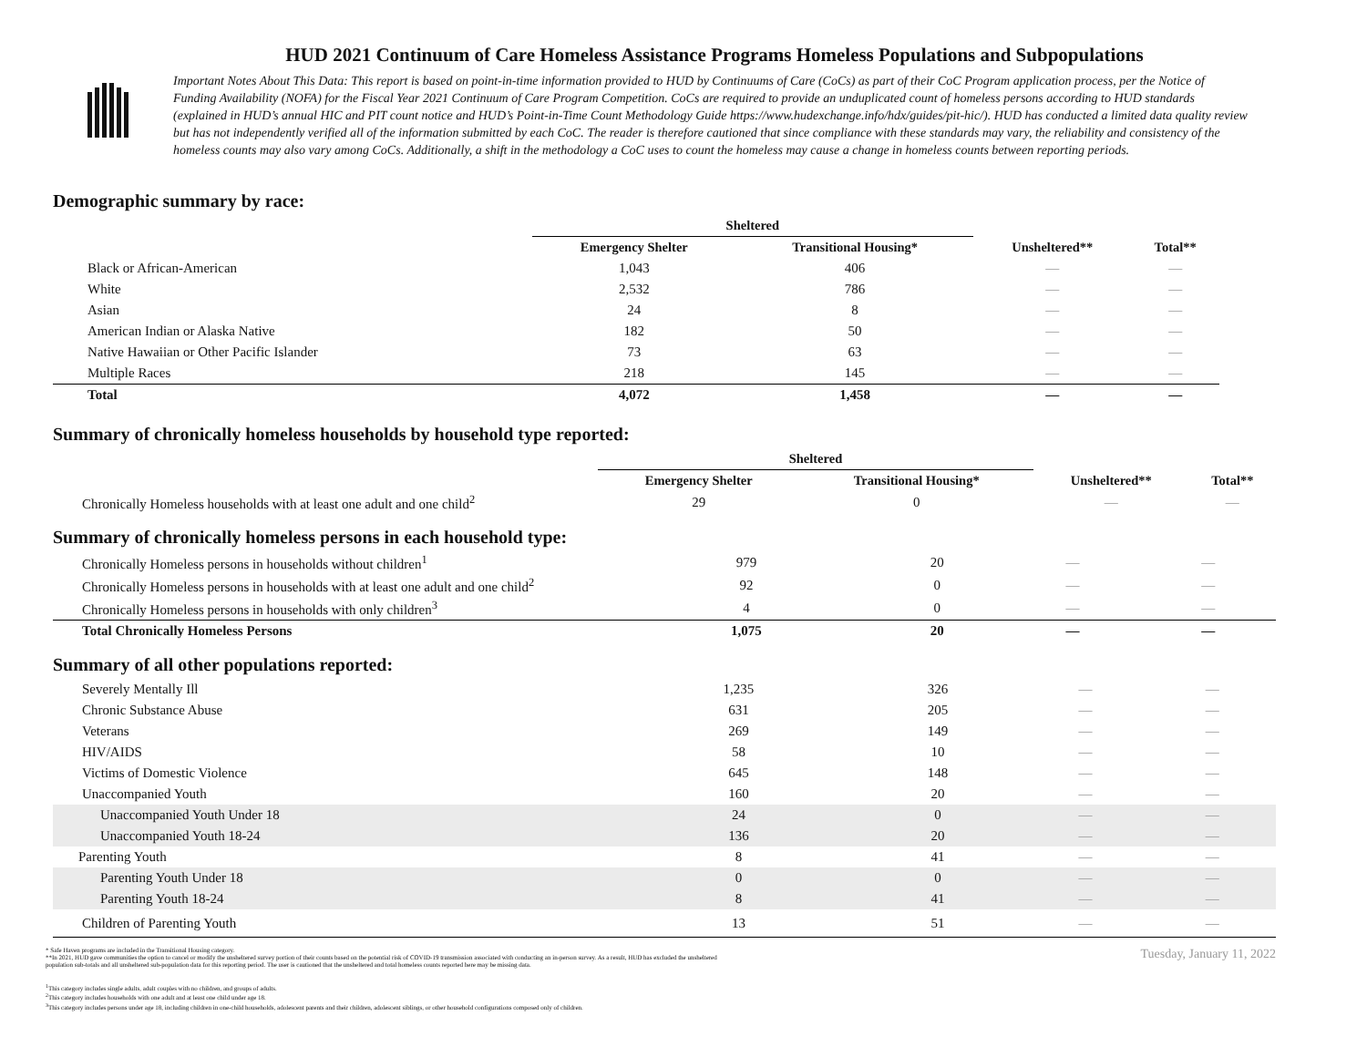HUD 2021 Continuum of Care Homeless Assistance Programs Homeless Populations and Subpopulations
Important Notes About This Data: This report is based on point-in-time information provided to HUD by Continuums of Care (CoCs) as part of their CoC Program application process, per the Notice of Funding Availability (NOFA) for the Fiscal Year 2021 Continuum of Care Program Competition. CoCs are required to provide an unduplicated count of homeless persons according to HUD standards (explained in HUD’s annual HIC and PIT count notice and HUD’s Point-in-Time Count Methodology Guide https://www.hudexchange.info/hdx/guides/pit-hic/). HUD has conducted a limited data quality review but has not independently verified all of the information submitted by each CoC. The reader is therefore cautioned that since compliance with these standards may vary, the reliability and consistency of the homeless counts may also vary among CoCs. Additionally, a shift in the methodology a CoC uses to count the homeless may cause a change in homeless counts between reporting periods.
Demographic summary by race:
| | Sheltered | | | |
| --- | --- | --- | --- | --- |
| | Emergency Shelter | Transitional Housing* | Unsheltered** | Total** |
| Black or African-American | 1,043 | 406 | — | — |
| White | 2,532 | 786 | — | — |
| Asian | 24 | 8 | — | — |
| American Indian or Alaska Native | 182 | 50 | — | — |
| Native Hawaiian or Other Pacific Islander | 73 | 63 | — | — |
| Multiple Races | 218 | 145 | — | — |
| Total | 4,072 | 1,458 | — | — |
Summary of chronically homeless households by household type reported:
| | Sheltered | | | |
| --- | --- | --- | --- | --- |
| | Emergency Shelter | Transitional Housing* | Unsheltered** | Total** |
| Chronically Homeless households with at least one adult and one child<sup>2</sup> | 29 | 0 | — | — |
Summary of chronically homeless persons in each household type:
| Chronically Homeless persons in households without children<sup>1</sup> | 979 | 20 | — | — |
| Chronically Homeless persons in households with at least one adult and one child<sup>2</sup> | 92 | 0 | — | — |
| Chronically Homeless persons in households with only children<sup>3</sup> | 4 | 0 | — | — |
| Total Chronically Homeless Persons | 1,075 | 20 | — | — |
Summary of all other populations reported:
| Severely Mentally Ill | 1,235 | 326 | — | — |
| Chronic Substance Abuse | 631 | 205 | — | — |
| Veterans | 269 | 149 | — | — |
| HIV/AIDS | 58 | 10 | — | — |
| Victims of Domestic Violence | 645 | 148 | — | — |
| Unaccompanied Youth | 160 | 20 | — | — |
| Unaccompanied Youth Under 18 | 24 | 0 | — | — |
| Unaccompanied Youth 18-24 | 136 | 20 | — | — |
| Parenting Youth | 8 | 41 | — | — |
| Parenting Youth Under 18 | 0 | 0 | — | — |
| Parenting Youth 18-24 | 8 | 41 | — | — |
| Children of Parenting Youth | 13 | 51 | — | — |
* Safe Haven programs are included in the Transitional Housing category.
**In 2021, HUD gave communities the option to cancel or modify the unsheltered survey portion of their counts based on the potential risk of COVID-19 transmission associated with conducting an in-person survey. As a result, HUD has excluded the unsheltered
population sub-totals and all unsheltered sub-population data for this reporting period. The user is cautioned that the unsheltered and total homeless counts reported here may be missing data.
<sup>1</sup> This category includes single adults, adult couples with no children, and groups of adults.
<sup>2</sup> This category includes households with one adult and at least one child under age 18.
<sup>3</sup> This category includes persons under age 18, including children in one-child households, adolescent parents and their children, adolescent siblings, or other household configurations composed only of children.
Tuesday, January 11, 2022